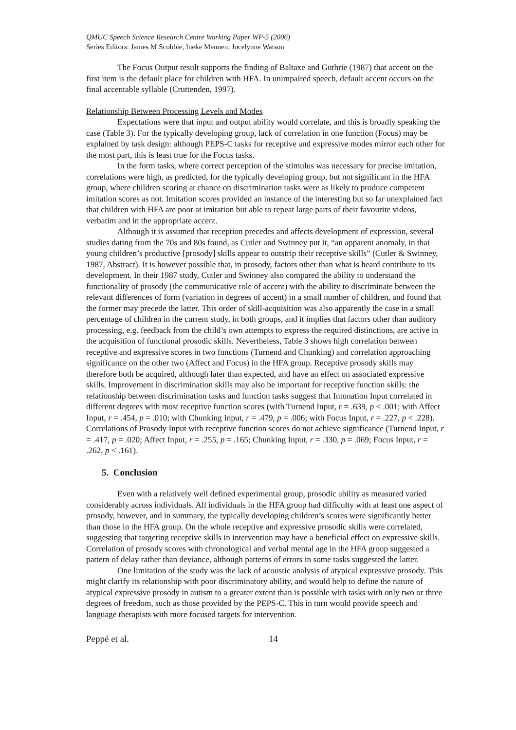QMUC Speech Science Research Centre Working Paper WP-5 (2006)
Series Editors: James M Scobbie, Ineke Mennen, Jocelynne Watson
The Focus Output result supports the finding of Baltaxe and Guthrie (1987) that accent on the first item is the default place for children with HFA. In unimpaired speech, default accent occurs on the final accentable syllable (Cruttenden, 1997).
Relationship Between Processing Levels and Modes
Expectations were that input and output ability would correlate, and this is broadly speaking the case (Table 3). For the typically developing group, lack of correlation in one function (Focus) may be explained by task design: although PEPS-C tasks for receptive and expressive modes mirror each other for the most part, this is least true for the Focus tasks.
In the form tasks, where correct perception of the stimulus was necessary for precise imitation, correlations were high, as predicted, for the typically developing group, but not significant in the HFA group, where children scoring at chance on discrimination tasks were as likely to produce competent imitation scores as not. Imitation scores provided an instance of the interesting but so far unexplained fact that children with HFA are poor at imitation but able to repeat large parts of their favourite videos, verbatim and in the appropriate accent.
Although it is assumed that reception precedes and affects development of expression, several studies dating from the 70s and 80s found, as Cutler and Swinney put it, “an apparent anomaly, in that young children’s productive [prosody] skills appear to outstrip their receptive skills” (Cutler & Swinney, 1987, Abstract). It is however possible that, in prosody, factors other than what is heard contribute to its development. In their 1987 study, Cutler and Swinney also compared the ability to understand the functionality of prosody (the communicative role of accent) with the ability to discriminate between the relevant differences of form (variation in degrees of accent) in a small number of children, and found that the former may precede the latter. This order of skill-acquisition was also apparently the case in a small percentage of children in the current study, in both groups, and it implies that factors other than auditory processing, e.g. feedback from the child’s own attempts to express the required distinctions, are active in the acquisition of functional prosodic skills. Nevertheless, Table 3 shows high correlation between receptive and expressive scores in two functions (Turnend and Chunking) and correlation approaching significance on the other two (Affect and Focus) in the HFA group. Receptive prosody skills may therefore both be acquired, although later than expected, and have an effect on associated expressive skills. Improvement in discrimination skills may also be important for receptive function skills: the relationship between discrimination tasks and function tasks suggest that Intonation Input correlated in different degrees with most receptive function scores (with Turnend Input, r = .639, p < .001; with Affect Input, r = .454, p = .010; with Chunking Input, r = .479, p = .006; with Focus Input, r = .227, p < .228). Correlations of Prosody Input with receptive function scores do not achieve significance (Turnend Input, r = .417, p = .020; Affect Input, r = .255, p = .165; Chunking Input, r = .330, p = .069; Focus Input, r = .262, p < .161).
5. Conclusion
Even with a relatively well defined experimental group, prosodic ability as measured varied considerably across individuals. All individuals in the HFA group had difficulty with at least one aspect of prosody, however, and in summary, the typically developing children’s scores were significantly better than those in the HFA group. On the whole receptive and expressive prosodic skills were correlated, suggesting that targeting receptive skills in intervention may have a beneficial effect on expressive skills. Correlation of prosody scores with chronological and verbal mental age in the HFA group suggested a pattern of delay rather than deviance, although patterns of errors in some tasks suggested the latter.
One limitation of the study was the lack of acoustic analysis of atypical expressive prosody. This might clarify its relationship with poor discriminatory ability, and would help to define the nature of atypical expressive prosody in autism to a greater extent than is possible with tasks with only two or three degrees of freedom, such as those provided by the PEPS-C. This in turn would provide speech and language therapists with more focused targets for intervention.
Peppé et al. 14